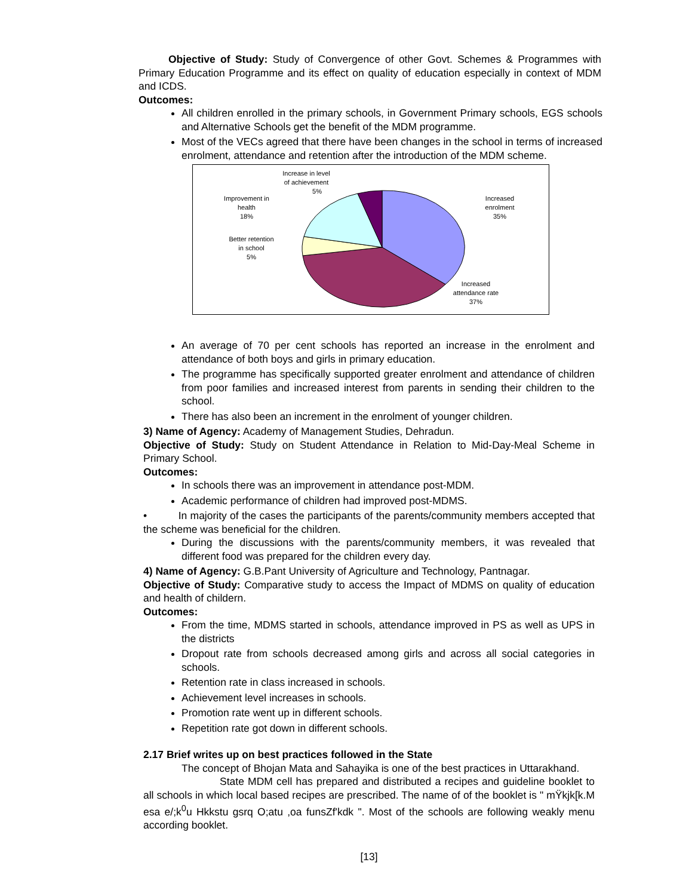Objective of Study: Study of Convergence of other Govt. Schemes & Programmes with Primary Education Programme and its effect on quality of education especially in context of MDM and ICDS.
Outcomes:
All children enrolled in the primary schools, in Government Primary schools, EGS schools and Alternative Schools get the benefit of the MDM programme.
Most of the VECs agreed that there have been changes in the school in terms of increased enrolment, attendance and retention after the introduction of the MDM scheme.
Increase in level
of achievement
5%
Improvement in
health
18%
Better retention
in school
5%
Increased
enrolment
35%
Increased
attendance rate
37%
An average of 70 per cent schools has reported an increase in the enrolment and attendance of both boys and girls in primary education.
The programme has specifically supported greater enrolment and attendance of children from poor families and increased interest from parents in sending their children to the school.
There has also been an increment in the enrolment of younger children.
3) Name of Agency: Academy of Management Studies, Dehradun.
Objective of Study: Study on Student Attendance in Relation to Mid-Day-Meal Scheme in Primary School.
Outcomes:
In schools there was an improvement in attendance post-MDM.
Academic performance of children had improved post-MDMS.
• In majority of the cases the participants of the parents/community members accepted that the scheme was beneficial for the children.
During the discussions with the parents/community members, it was revealed that different food was prepared for the children every day.
4) Name of Agency: G.B.Pant University of Agriculture and Technology, Pantnagar.
Objective of Study: Comparative study to access the Impact of MDMS on quality of education and health of childern.
Outcomes:
From the time, MDMS started in schools, attendance improved in PS as well as UPS in the districts
Dropout rate from schools decreased among girls and across all social categories in schools.
Retention rate in class increased in schools.
Achievement level increases in schools.
Promotion rate went up in different schools.
Repetition rate got down in different schools.
2.17 Brief writes up on best practices followed in the State
The concept of Bhojan Mata and Sahayika is one of the best practices in Uttarakhand.
State MDM cell has prepared and distributed a recipes and guideline booklet to all schools in which local based recipes are prescribed. The name of of the booklet is " mŸkjk[k.M esa e/;k<sup>0</sup>u Hkkstu gsrq O;atu ,oa funsZf'kdk ". Most of the schools are following weakly menu according booklet.
[13]